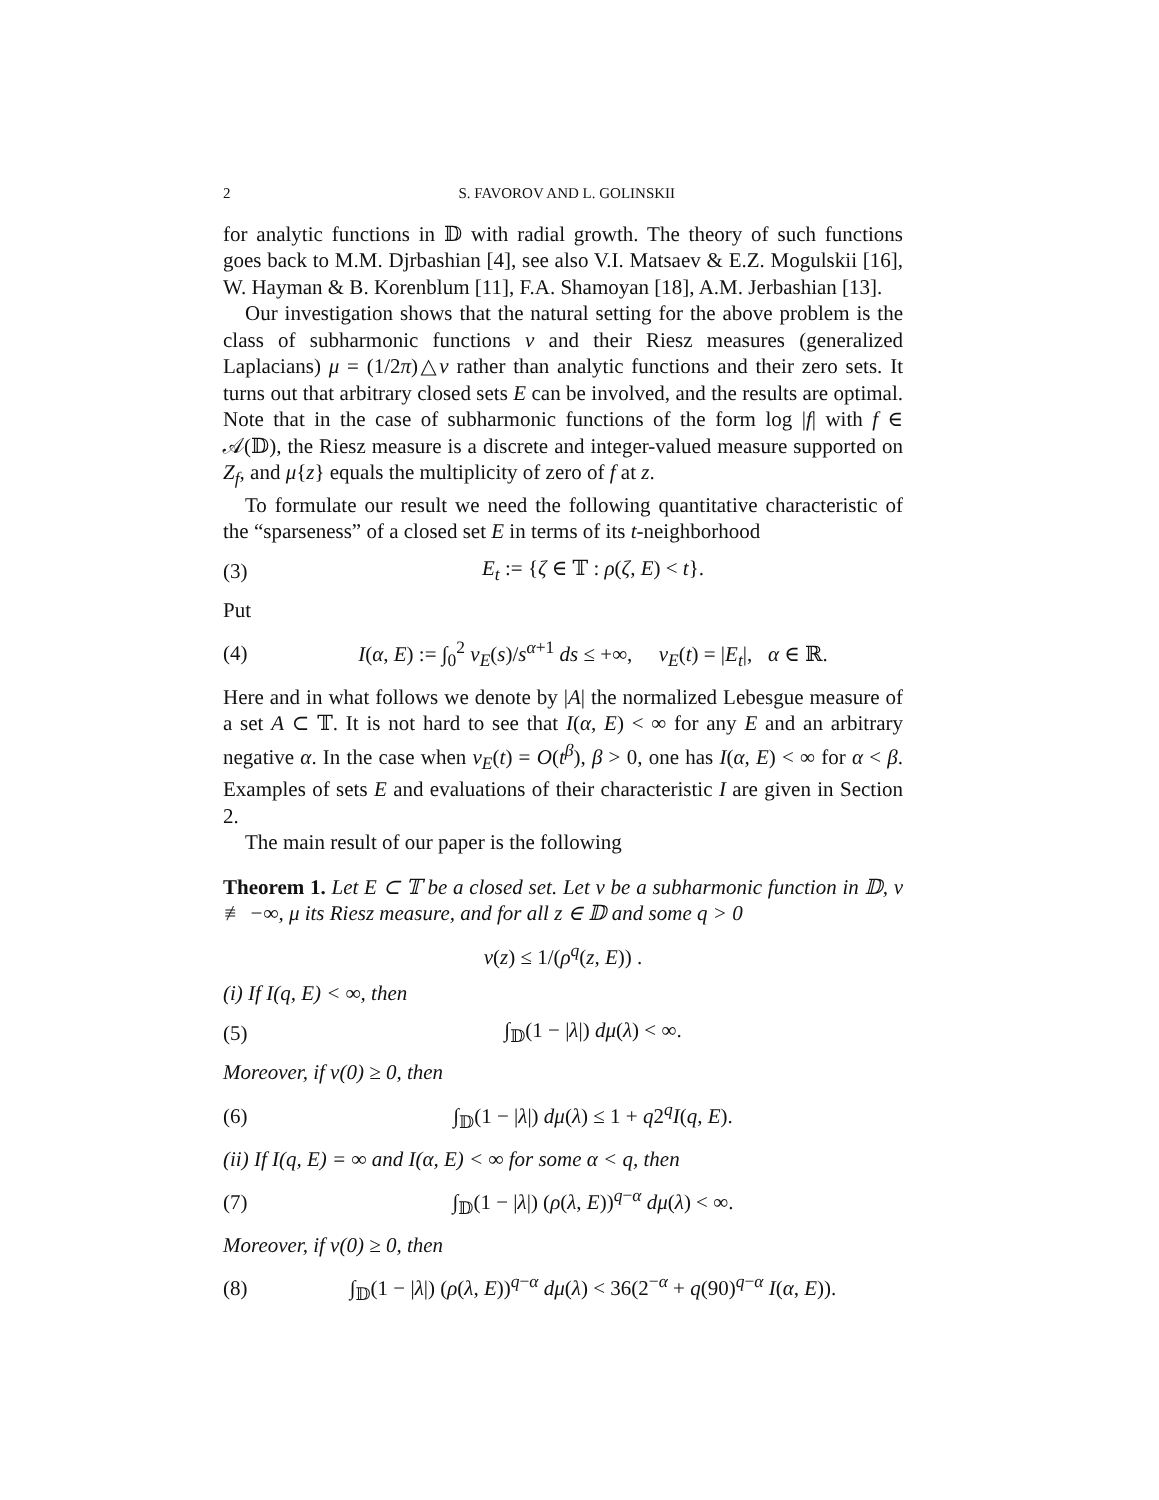2 S. FAVOROV AND L. GOLINSKII
for analytic functions in 𝔻 with radial growth. The theory of such functions goes back to M.M. Djrbashian [4], see also V.I. Matsaev & E.Z. Mogulskii [16], W. Hayman & B. Korenblum [11], F.A. Shamoyan [18], A.M. Jerbashian [13].
Our investigation shows that the natural setting for the above problem is the class of subharmonic functions v and their Riesz measures (generalized Laplacians) μ = (1/2π)△v rather than analytic functions and their zero sets. It turns out that arbitrary closed sets E can be involved, and the results are optimal. Note that in the case of subharmonic functions of the form log |f| with f ∈ 𝒜(𝔻), the Riesz measure is a discrete and integer-valued measure supported on Z<sub>f</sub>, and μ{z} equals the multiplicity of zero of f at z.
To formulate our result we need the following quantitative characteristic of the “sparseness” of a closed set E in terms of its t-neighborhood
(3) E<sub>t</sub> := {ζ ∈ 𝕋 : ρ(ζ, E) < t}.
Put
(4) I(α, E) := ∫<sub>0</sub><sup>2</sup> ν<sub>E</sub>(s)/s<sup>α+1</sup> ds ≤ +∞, ν<sub>E</sub>(t) = |E<sub>t</sub>|, α ∈ ℝ.
Here and in what follows we denote by |A| the normalized Lebesgue measure of a set A ⊂ 𝕋. It is not hard to see that I(α, E) < ∞ for any E and an arbitrary negative α. In the case when ν<sub>E</sub>(t) = O(t<sup>β</sup>), β > 0, one has I(α, E) < ∞ for α < β. Examples of sets E and evaluations of their characteristic I are given in Section 2.
The main result of our paper is the following
Theorem 1. Let E ⊂ 𝕋 be a closed set. Let v be a subharmonic function in 𝔻, v ≢ −∞, μ its Riesz measure, and for all z ∈ 𝔻 and some q > 0
v(z) ≤ 1/(ρ<sup>q</sup>(z, E)) .
(i) If I(q, E) < ∞, then
(5) ∫<sub>𝔻</sub>(1 − |λ|) dμ(λ) < ∞.
Moreover, if v(0) ≥ 0, then
(6) ∫<sub>𝔻</sub>(1 − |λ|) dμ(λ) ≤ 1 + q2<sup>q</sup>I(q, E).
(ii) If I(q, E) = ∞ and I(α, E) < ∞ for some α < q, then
(7) ∫<sub>𝔻</sub>(1 − |λ|) (ρ(λ, E))<sup>q−α</sup> dμ(λ) < ∞.
Moreover, if v(0) ≥ 0, then
(8) ∫<sub>𝔻</sub>(1 − |λ|) (ρ(λ, E))<sup>q−α</sup> dμ(λ) < 36(2<sup>−α</sup> + q(90)<sup>q−α</sup> I(α, E)).